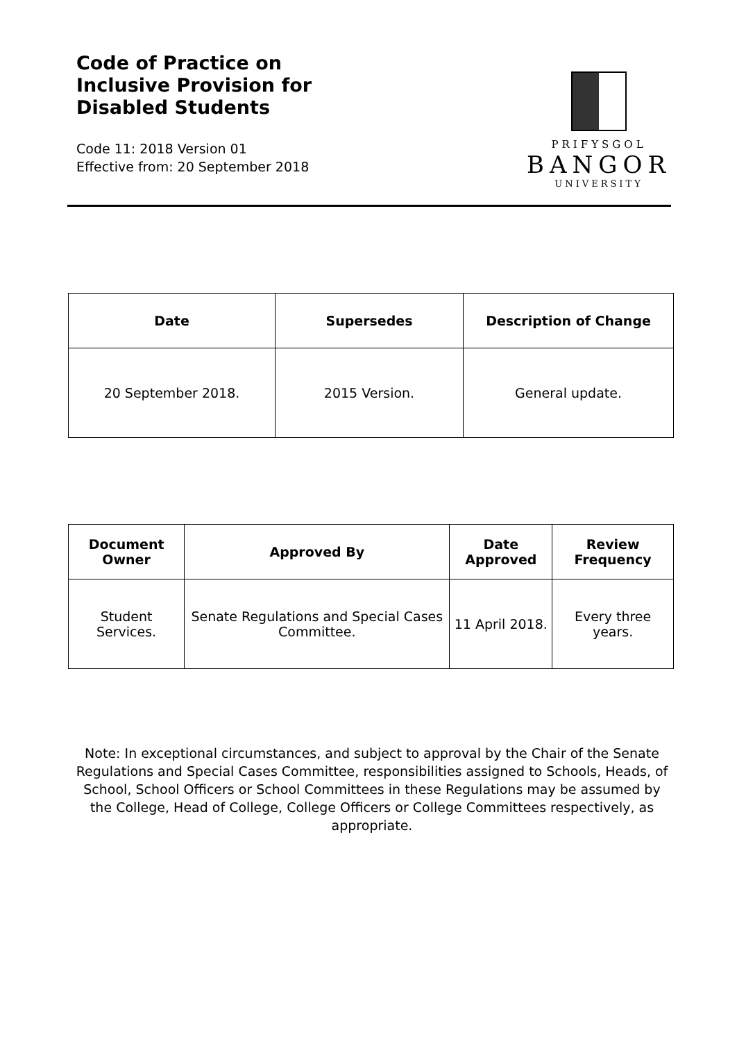Code of Practice on Inclusive Provision for Disabled Students
Code 11: 2018 Version 01
Effective from: 20 September 2018
PRIFYSGOL
BANGOR
UNIVERSITY
| Date | Supersedes | Description of Change |
| --- | --- | --- |
| 20 September 2018. | 2015 Version. | General update. |
| Document Owner | Approved By | Date Approved | Review Frequency |
| --- | --- | --- | --- |
| Student Services. | Senate Regulations and Special Cases Committee. | 11 April 2018. | Every three years. |
Note: In exceptional circumstances, and subject to approval by the Chair of the Senate Regulations and Special Cases Committee, responsibilities assigned to Schools, Heads, of School, School Officers or School Committees in these Regulations may be assumed by the College, Head of College, College Officers or College Committees respectively, as appropriate.